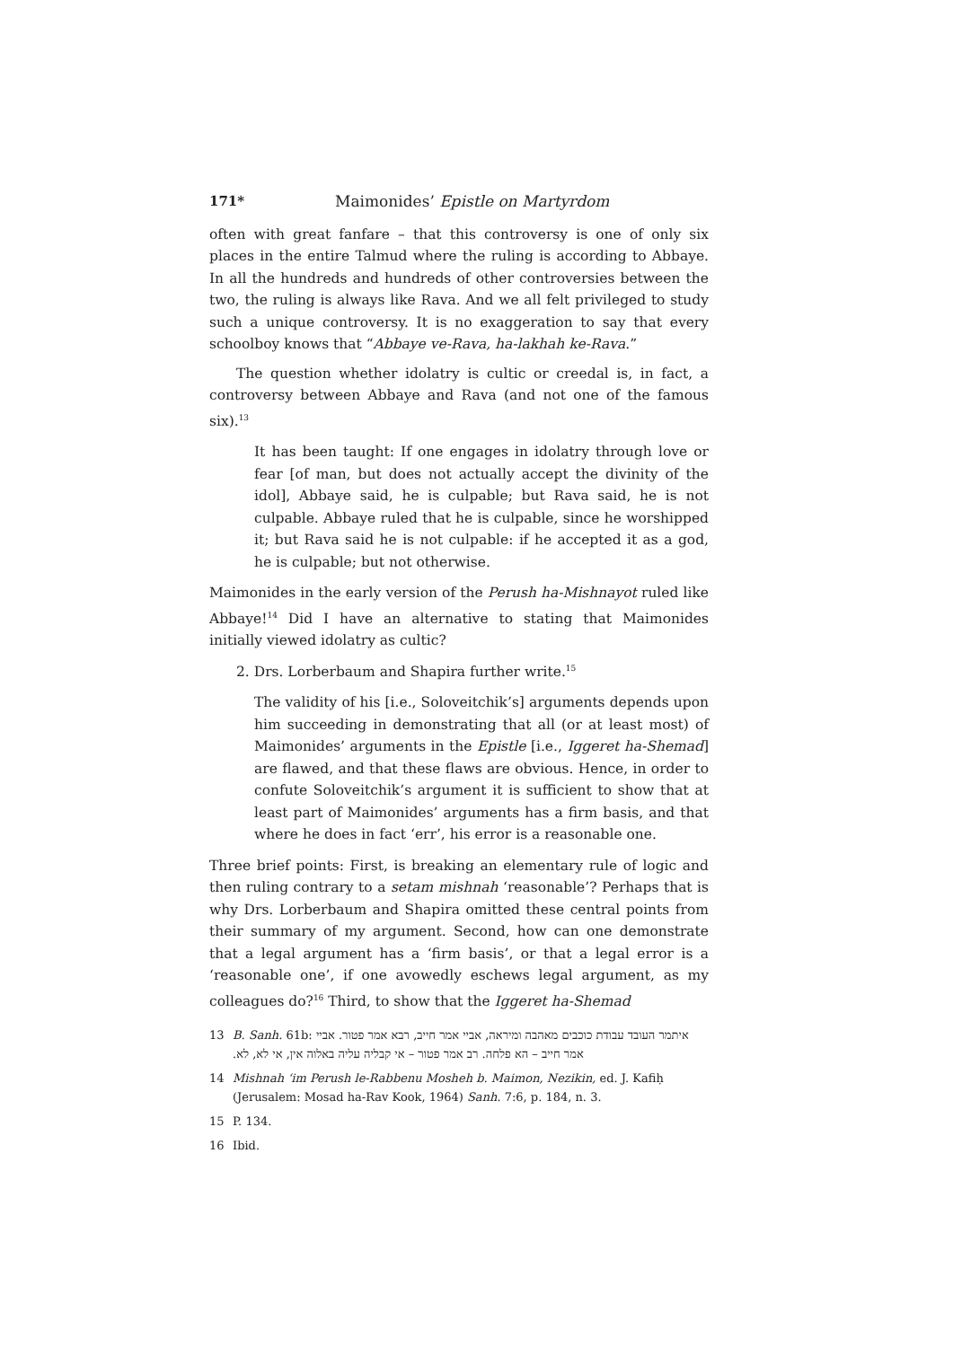171* Maimonides’ Epistle on Martyrdom
often with great fanfare – that this controversy is one of only six places in the entire Talmud where the ruling is according to Abbaye. In all the hundreds and hundreds of other controversies between the two, the ruling is always like Rava. And we all felt privileged to study such a unique controversy. It is no exaggeration to say that every schoolboy knows that “Abbaye ve-Rava, ha-lakhah ke-Rava.”
The question whether idolatry is cultic or creedal is, in fact, a controversy between Abbaye and Rava (and not one of the famous six).<sup>13</sup>
It has been taught: If one engages in idolatry through love or fear [of man, but does not actually accept the divinity of the idol], Abbaye said, he is culpable; but Rava said, he is not culpable. Abbaye ruled that he is culpable, since he worshipped it; but Rava said he is not culpable: if he accepted it as a god, he is culpable; but not otherwise.
Maimonides in the early version of the Perush ha-Mishnayot ruled like Abbaye!<sup>14</sup> Did I have an alternative to stating that Maimonides initially viewed idolatry as cultic?
2. Drs. Lorberbaum and Shapira further write.<sup>15</sup>
The validity of his [i.e., Soloveitchik’s] arguments depends upon him succeeding in demonstrating that all (or at least most) of Maimonides’ arguments in the Epistle [i.e., Iggeret ha-Shemad] are flawed, and that these flaws are obvious. Hence, in order to confute Soloveitchik’s argument it is sufficient to show that at least part of Maimonides’ arguments has a firm basis, and that where he does in fact ‘err’, his error is a reasonable one.
Three brief points: First, is breaking an elementary rule of logic and then ruling contrary to a setam mishnah ‘reasonable’? Perhaps that is why Drs. Lorberbaum and Shapira omitted these central points from their summary of my argument. Second, how can one demonstrate that a legal argument has a ‘firm basis’, or that a legal error is a ‘reasonable one’, if one avowedly eschews legal argument, as my colleagues do?<sup>16</sup> Third, to show that the Iggeret ha-Shemad
13 B. Sanh. 61b: איתמר העובד עבודת כוכבים מאהבה ומיראה, אביי אמר חייב, רבא אמר פטור. אביי אמר חייב – הא פלחה. רב אמר פטור – אי קבליה עליה באלוה אין, אי לא, לא.
14 Mishnah ‘im Perush le-Rabbenu Mosheh b. Maimon, Nezikin, ed. J. Kafiḥ (Jerusalem: Mosad ha-Rav Kook, 1964) Sanh. 7:6, p. 184, n. 3.
15 P. 134.
16 Ibid.